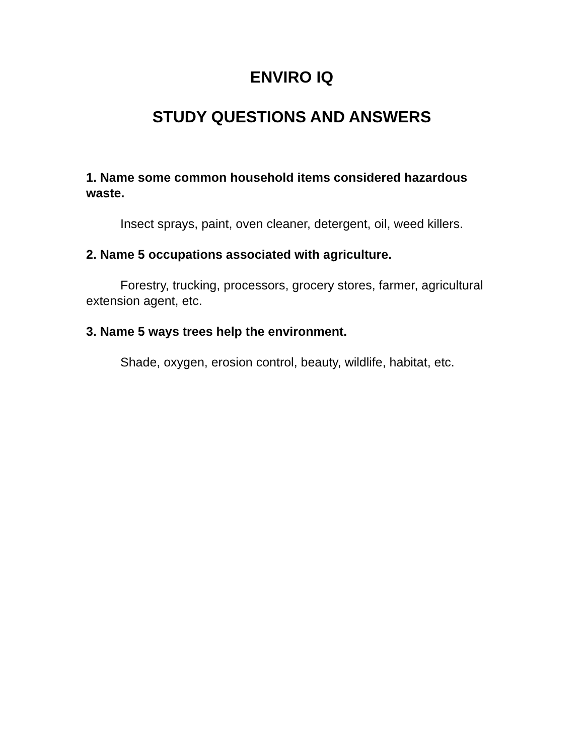ENVIRO IQ
STUDY QUESTIONS AND ANSWERS
1. Name some common household items considered hazardous waste.
Insect sprays, paint, oven cleaner, detergent, oil, weed killers.
2. Name 5 occupations associated with agriculture.
Forestry, trucking, processors, grocery stores, farmer, agricultural extension agent, etc.
3. Name 5 ways trees help the environment.
Shade, oxygen, erosion control, beauty, wildlife, habitat, etc.